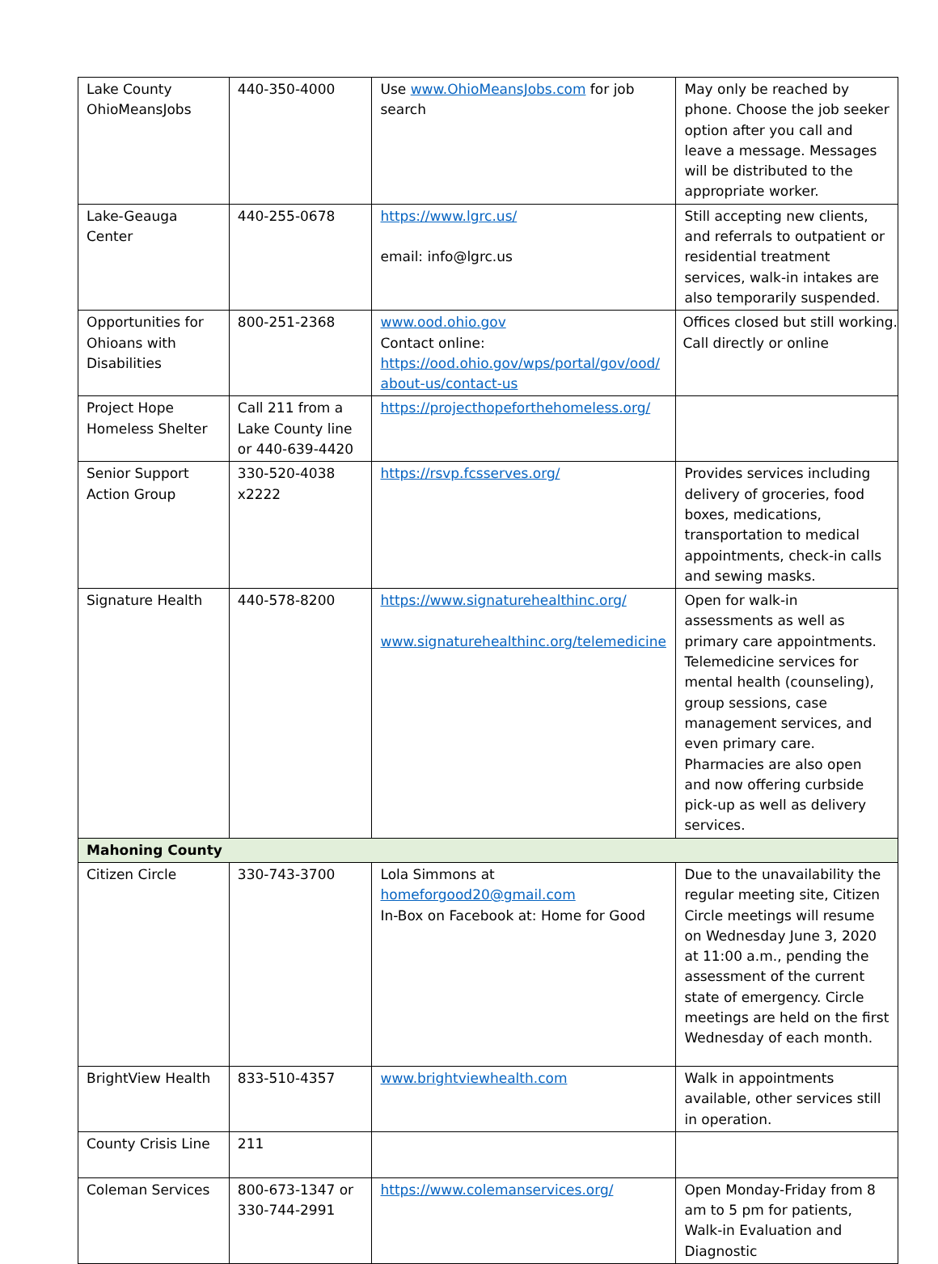| Lake County OhioMeansJobs | 440-350-4000 | Use www.OhioMeansJobs.com for job search | May only be reached by phone. Choose the job seeker option after you call and leave a message. Messages will be distributed to the appropriate worker. |
| Lake-Geauga Center | 440-255-0678 | https://www.lgrc.us/ email: info@lgrc.us | Still accepting new clients, and referrals to outpatient or residential treatment services, walk-in intakes are also temporarily suspended. |
| Opportunities for Ohioans with Disabilities | 800-251-2368 | www.ood.ohio.gov Contact online: https://ood.ohio.gov/wps/portal/gov/ood/ about-us/contact-us | Offices closed but still working. Call directly or online |
| Project Hope Homeless Shelter | Call 211 from a Lake County line or 440-639-4420 | https://projecthopeforthehomeless.org/ | |
| Senior Support Action Group | 330-520-4038 x2222 | https://rsvp.fcsserves.org/ | Provides services including delivery of groceries, food boxes, medications, transportation to medical appointments, check-in calls and sewing masks. |
| Signature Health | 440-578-8200 | https://www.signaturehealthinc.org/ www.signaturehealthinc.org/telemedicine | Open for walk-in assessments as well as primary care appointments. Telemedicine services for mental health (counseling), group sessions, case management services, and even primary care. Pharmacies are also open and now offering curbside pick-up as well as delivery services. |
| Mahoning County | | | |
| Citizen Circle | 330-743-3700 | Lola Simmons at homeforgood20@gmail.com In-Box on Facebook at: Home for Good | Due to the unavailability the regular meeting site, Citizen Circle meetings will resume on Wednesday June 3, 2020 at 11:00 a.m., pending the assessment of the current state of emergency. Circle meetings are held on the first Wednesday of each month. |
| BrightView Health | 833-510-4357 | www.brightviewhealth.com | Walk in appointments available, other services still in operation. |
| County Crisis Line | 211 | | |
| Coleman Services | 800-673-1347 or 330-744-2991 | https://www.colemanservices.org/ | Open Monday-Friday from 8 am to 5 pm for patients, Walk-in Evaluation and Diagnostic |